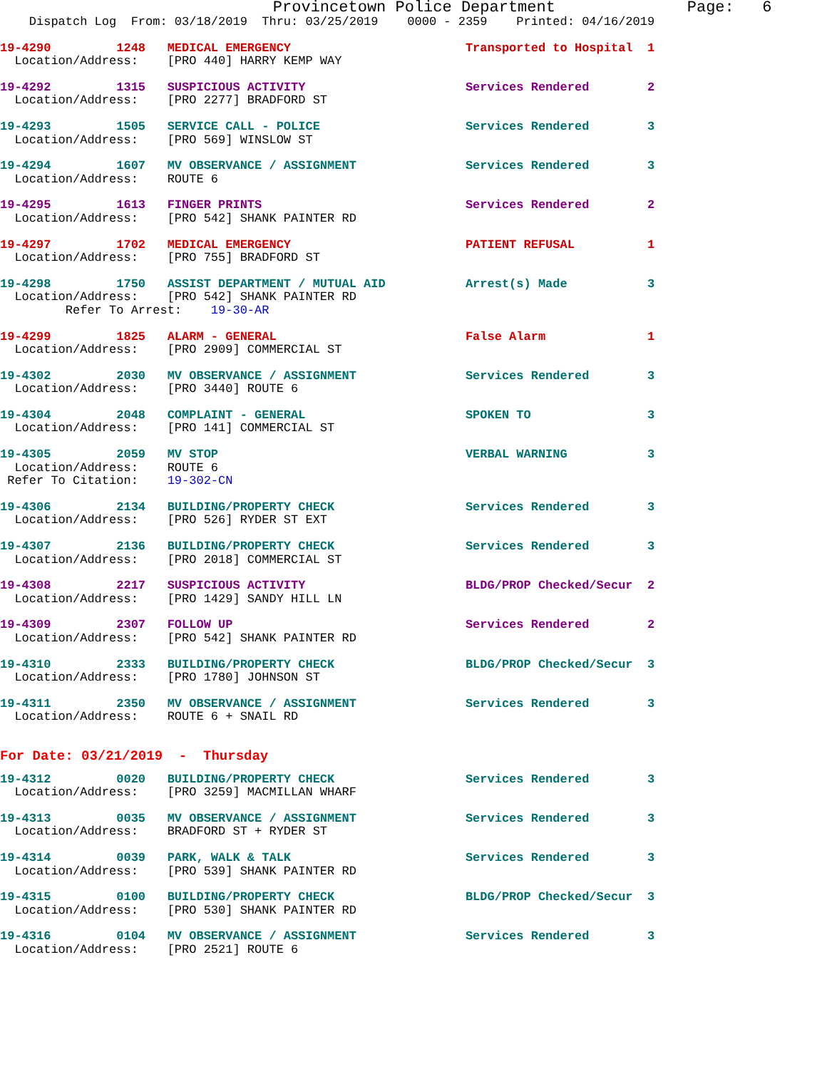Provincetown Police Department              Page:   6
    Dispatch Log  From: 03/18/2019  Thru: 03/25/2019    0000 - 2359    Printed: 04/16/2019
19-4290         1248   MEDICAL EMERGENCY                        Transported to Hospital  1
  Location/Address:    [PRO 440] HARRY KEMP WAY
19-4292         1315   SUSPICIOUS ACTIVITY                      Services Rendered        2
  Location/Address:    [PRO 2277] BRADFORD ST
19-4293         1505   SERVICE CALL - POLICE                    Services Rendered        3
  Location/Address:    [PRO 569] WINSLOW ST
19-4294         1607   MV OBSERVANCE / ASSIGNMENT               Services Rendered        3
  Location/Address:    ROUTE 6
19-4295         1613   FINGER PRINTS                            Services Rendered        2
  Location/Address:    [PRO 542] SHANK PAINTER RD
19-4297         1702   MEDICAL EMERGENCY                        PATIENT REFUSAL          1
  Location/Address:    [PRO 755] BRADFORD ST
19-4298         1750   ASSIST DEPARTMENT / MUTUAL AID           Arrest(s) Made           3
  Location/Address:    [PRO 542] SHANK PAINTER RD
         Refer To Arrest:    19-30-AR
19-4299         1825   ALARM - GENERAL                          False Alarm              1
  Location/Address:    [PRO 2909] COMMERCIAL ST
19-4302         2030   MV OBSERVANCE / ASSIGNMENT               Services Rendered        3
  Location/Address:    [PRO 3440] ROUTE 6
19-4304         2048   COMPLAINT - GENERAL                      SPOKEN TO                3
  Location/Address:    [PRO 141] COMMERCIAL ST
19-4305         2059   MV STOP                                  VERBAL WARNING           3
  Location/Address:    ROUTE 6
 Refer To Citation:    19-302-CN
19-4306         2134   BUILDING/PROPERTY CHECK                  Services Rendered        3
  Location/Address:    [PRO 526] RYDER ST EXT
19-4307         2136   BUILDING/PROPERTY CHECK                  Services Rendered        3
  Location/Address:    [PRO 2018] COMMERCIAL ST
19-4308         2217   SUSPICIOUS ACTIVITY                      BLDG/PROP Checked/Secur  2
  Location/Address:    [PRO 1429] SANDY HILL LN
19-4309         2307   FOLLOW UP                                Services Rendered        2
  Location/Address:    [PRO 542] SHANK PAINTER RD
19-4310         2333   BUILDING/PROPERTY CHECK                  BLDG/PROP Checked/Secur  3
  Location/Address:    [PRO 1780] JOHNSON ST
19-4311         2350   MV OBSERVANCE / ASSIGNMENT               Services Rendered        3
  Location/Address:    ROUTE 6 + SNAIL RD
For Date: 03/21/2019  -  Thursday
19-4312         0020   BUILDING/PROPERTY CHECK                  Services Rendered        3
  Location/Address:    [PRO 3259] MACMILLAN WHARF
19-4313         0035   MV OBSERVANCE / ASSIGNMENT               Services Rendered        3
  Location/Address:    BRADFORD ST + RYDER ST
19-4314         0039   PARK, WALK & TALK                        Services Rendered        3
  Location/Address:    [PRO 539] SHANK PAINTER RD
19-4315         0100   BUILDING/PROPERTY CHECK                  BLDG/PROP Checked/Secur  3
  Location/Address:    [PRO 530] SHANK PAINTER RD
19-4316         0104   MV OBSERVANCE / ASSIGNMENT               Services Rendered        3
  Location/Address:    [PRO 2521] ROUTE 6